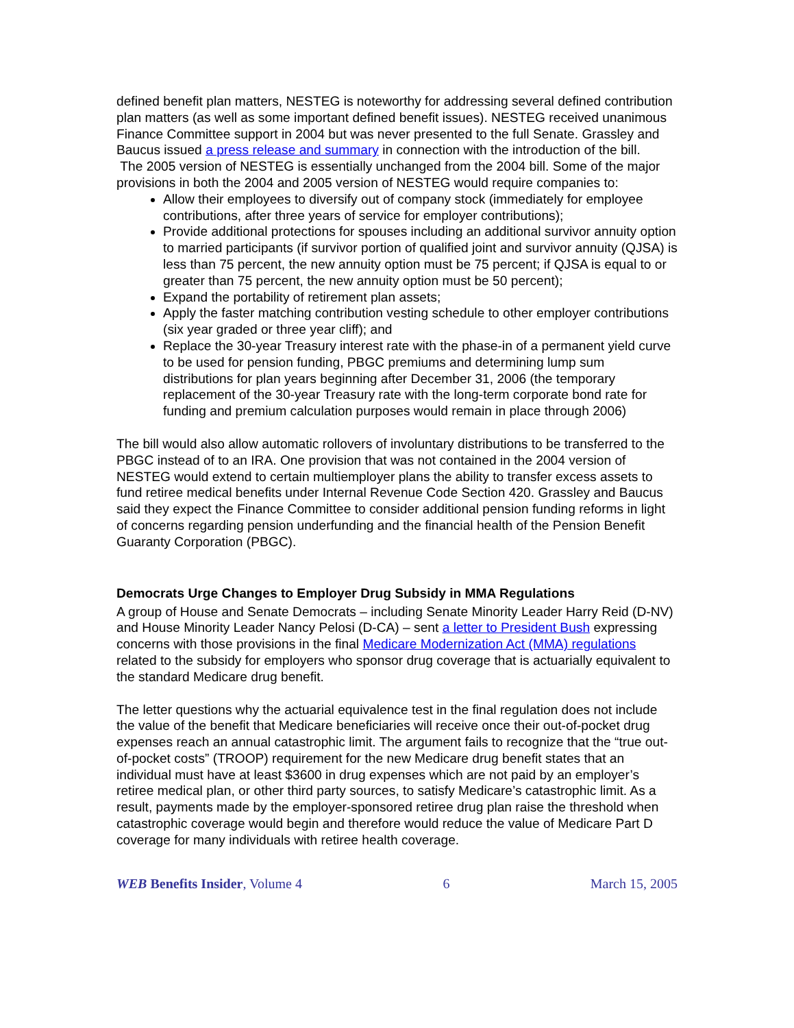defined benefit plan matters, NESTEG is noteworthy for addressing several defined contribution plan matters (as well as some important defined benefit issues). NESTEG received unanimous Finance Committee support in 2004 but was never presented to the full Senate. Grassley and Baucus issued a press release and summary in connection with the introduction of the bill.
The 2005 version of NESTEG is essentially unchanged from the 2004 bill. Some of the major provisions in both the 2004 and 2005 version of NESTEG would require companies to:
Allow their employees to diversify out of company stock (immediately for employee contributions, after three years of service for employer contributions);
Provide additional protections for spouses including an additional survivor annuity option to married participants (if survivor portion of qualified joint and survivor annuity (QJSA) is less than 75 percent, the new annuity option must be 75 percent; if QJSA is equal to or greater than 75 percent, the new annuity option must be 50 percent);
Expand the portability of retirement plan assets;
Apply the faster matching contribution vesting schedule to other employer contributions (six year graded or three year cliff); and
Replace the 30-year Treasury interest rate with the phase-in of a permanent yield curve to be used for pension funding, PBGC premiums and determining lump sum distributions for plan years beginning after December 31, 2006 (the temporary replacement of the 30-year Treasury rate with the long-term corporate bond rate for funding and premium calculation purposes would remain in place through 2006)
The bill would also allow automatic rollovers of involuntary distributions to be transferred to the PBGC instead of to an IRA. One provision that was not contained in the 2004 version of NESTEG would extend to certain multiemployer plans the ability to transfer excess assets to fund retiree medical benefits under Internal Revenue Code Section 420. Grassley and Baucus said they expect the Finance Committee to consider additional pension funding reforms in light of concerns regarding pension underfunding and the financial health of the Pension Benefit Guaranty Corporation (PBGC).
Democrats Urge Changes to Employer Drug Subsidy in MMA Regulations
A group of House and Senate Democrats – including Senate Minority Leader Harry Reid (D-NV) and House Minority Leader Nancy Pelosi (D-CA) – sent a letter to President Bush expressing concerns with those provisions in the final Medicare Modernization Act (MMA) regulations related to the subsidy for employers who sponsor drug coverage that is actuarially equivalent to the standard Medicare drug benefit.
The letter questions why the actuarial equivalence test in the final regulation does not include the value of the benefit that Medicare beneficiaries will receive once their out-of-pocket drug expenses reach an annual catastrophic limit. The argument fails to recognize that the “true out-of-pocket costs” (TROOP) requirement for the new Medicare drug benefit states that an individual must have at least $3600 in drug expenses which are not paid by an employer’s retiree medical plan, or other third party sources, to satisfy Medicare’s catastrophic limit. As a result, payments made by the employer-sponsored retiree drug plan raise the threshold when catastrophic coverage would begin and therefore would reduce the value of Medicare Part D coverage for many individuals with retiree health coverage.
WEB Benefits Insider, Volume 4 6 March 15, 2005